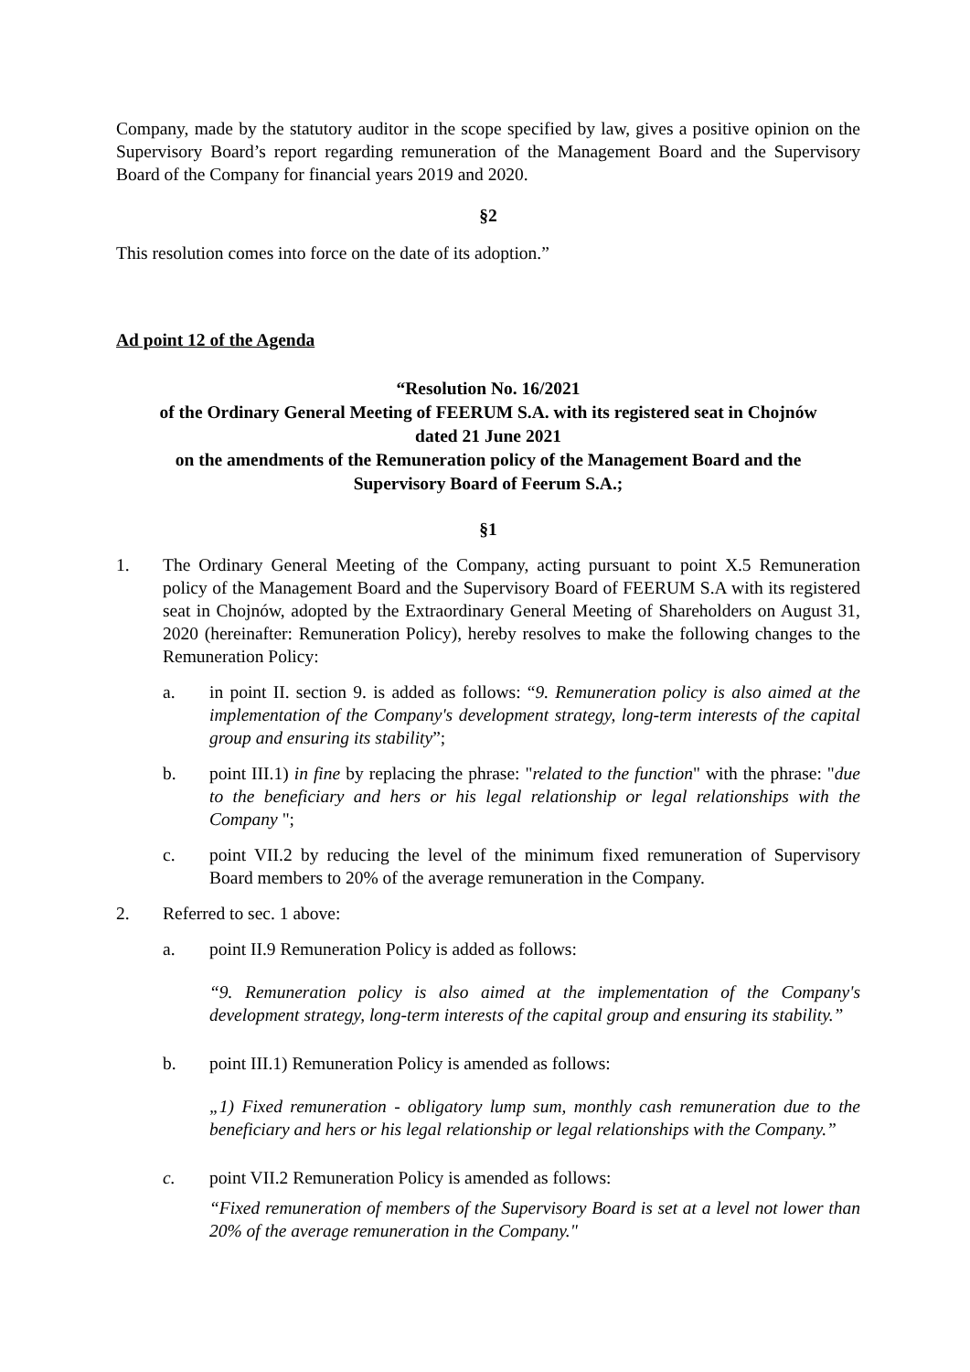Company, made by the statutory auditor in the scope specified by law, gives a positive opinion on the Supervisory Board’s report regarding remuneration of the Management Board and the Supervisory Board of the Company for financial years 2019 and 2020.
§2
This resolution comes into force on the date of its adoption.”
Ad point 12 of the Agenda
“Resolution No. 16/2021
of the Ordinary General Meeting of FEERUM S.A. with its registered seat in Chojnów
dated 21 June 2021
on the amendments of the Remuneration policy of the Management Board and the
Supervisory Board of Feerum S.A.;
§1
1. The Ordinary General Meeting of the Company, acting pursuant to point X.5 Remuneration policy of the Management Board and the Supervisory Board of FEERUM S.A with its registered seat in Chojnów, adopted by the Extraordinary General Meeting of Shareholders on August 31, 2020 (hereinafter: Remuneration Policy), hereby resolves to make the following changes to the Remuneration Policy:
a. in point II. section 9. is added as follows: “9. Remuneration policy is also aimed at the implementation of the Company's development strategy, long-term interests of the capital group and ensuring its stability”;
b. point III.1) in fine by replacing the phrase: "related to the function" with the phrase: "due to the beneficiary and hers or his legal relationship or legal relationships with the Company ";
c. point VII.2 by reducing the level of the minimum fixed remuneration of Supervisory Board members to 20% of the average remuneration in the Company.
2. Referred to sec. 1 above:
a. point II.9 Remuneration Policy is added as follows:
“9. Remuneration policy is also aimed at the implementation of the Company's development strategy, long-term interests of the capital group and ensuring its stability.”
b. point III.1) Remuneration Policy is amended as follows:
„1) Fixed remuneration - obligatory lump sum, monthly cash remuneration due to the beneficiary and hers or his legal relationship or legal relationships with the Company.”
c. point VII.2 Remuneration Policy is amended as follows:
“Fixed remuneration of members of the Supervisory Board is set at a level not lower than 20% of the average remuneration in the Company."